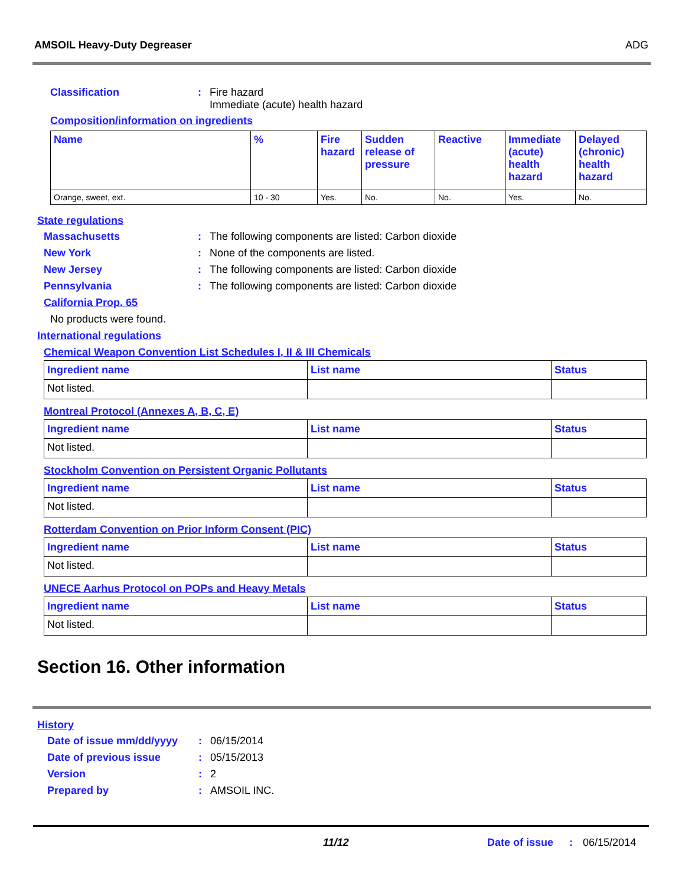AMSOIL Heavy-Duty Degreaser ADG
Classification : Fire hazard
Immediate (acute) health hazard
Composition/information on ingredients
| Name | % | Fire hazard | Sudden release of pressure | Reactive | Immediate (acute) health hazard | Delayed (chronic) health hazard |
| --- | --- | --- | --- | --- | --- | --- |
| Orange, sweet, ext. | 10 - 30 | Yes. | No. | No. | Yes. | No. |
State regulations
Massachusetts : The following components are listed: Carbon dioxide
New York : None of the components are listed.
New Jersey : The following components are listed: Carbon dioxide
Pennsylvania : The following components are listed: Carbon dioxide
California Prop. 65
No products were found.
International regulations
Chemical Weapon Convention List Schedules I, II & III Chemicals
| Ingredient name | List name | Status |
| --- | --- | --- |
| Not listed. | | |
Montreal Protocol (Annexes A, B, C, E)
| Ingredient name | List name | Status |
| --- | --- | --- |
| Not listed. | | |
Stockholm Convention on Persistent Organic Pollutants
| Ingredient name | List name | Status |
| --- | --- | --- |
| Not listed. | | |
Rotterdam Convention on Prior Inform Consent (PIC)
| Ingredient name | List name | Status |
| --- | --- | --- |
| Not listed. | | |
UNECE Aarhus Protocol on POPs and Heavy Metals
| Ingredient name | List name | Status |
| --- | --- | --- |
| Not listed. | | |
Section 16. Other information
History
Date of issue mm/dd/yyyy
: 06/15/2014
Date of previous issue : 05/15/2013
Version : 2
Prepared by : AMSOIL INC.
11/12 Date of issue : 06/15/2014